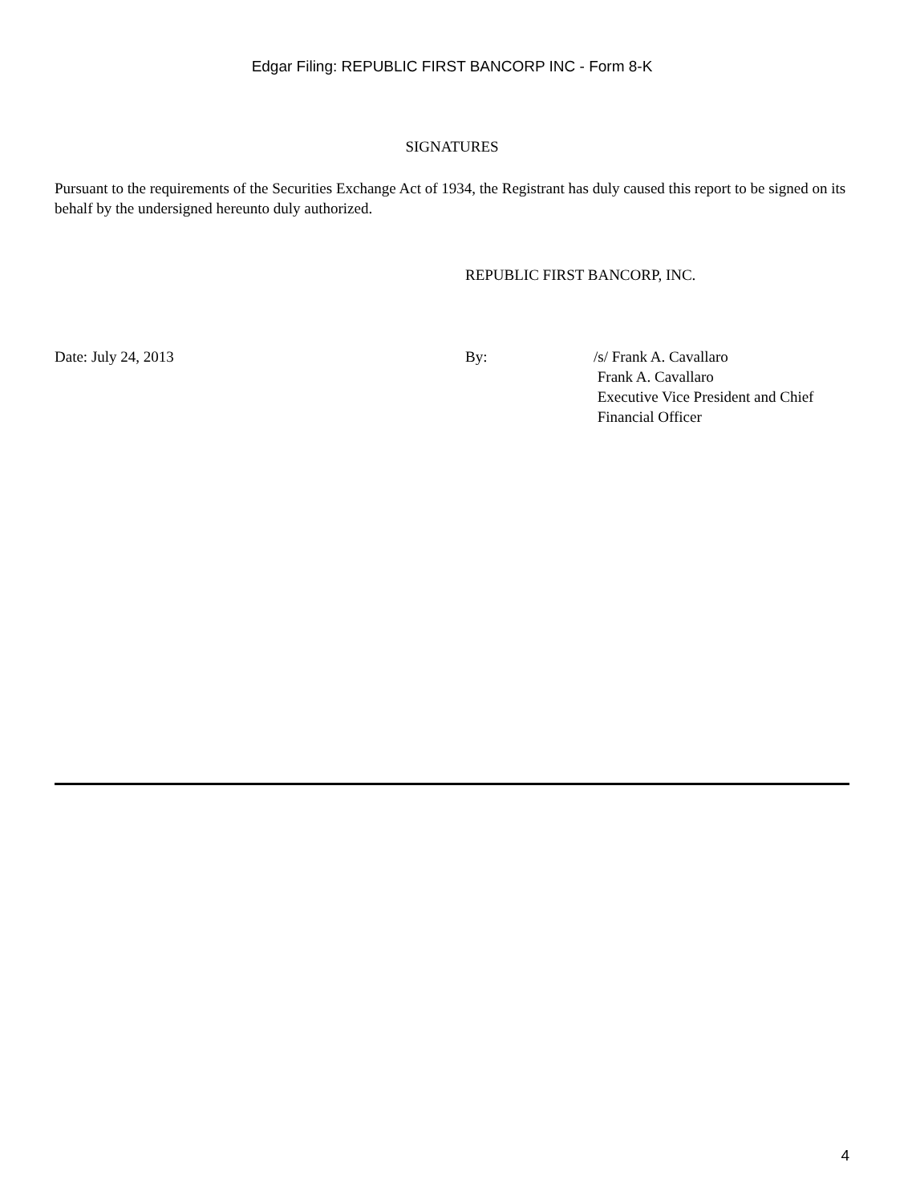Edgar Filing: REPUBLIC FIRST BANCORP INC - Form 8-K
SIGNATURES
Pursuant to the requirements of the Securities Exchange Act of 1934, the Registrant has duly caused this report to be signed on its behalf by the undersigned hereunto duly authorized.
REPUBLIC FIRST BANCORP, INC.
Date: July 24, 2013 By: /s/ Frank A. Cavallaro
Frank A. Cavallaro
Executive Vice President and Chief
Financial Officer
4